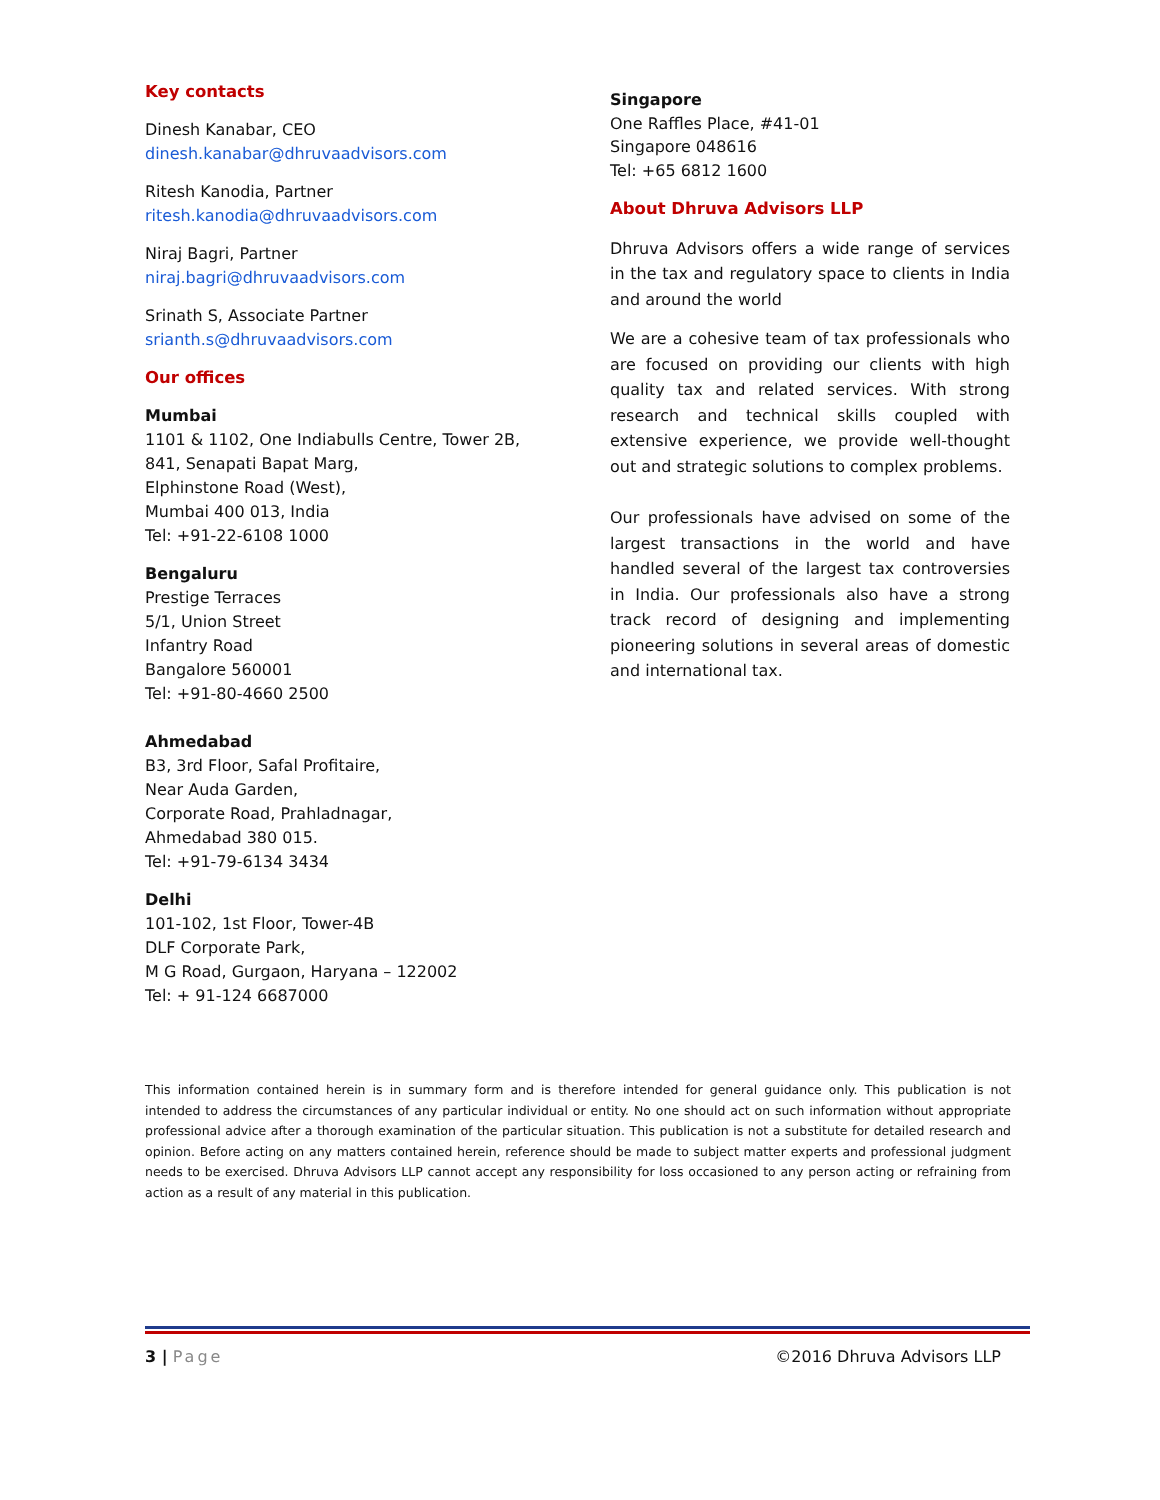Key contacts
Dinesh Kanabar, CEO
dinesh.kanabar@dhruvaadvisors.com
Ritesh Kanodia, Partner
ritesh.kanodia@dhruvaadvisors.com
Niraj Bagri, Partner
niraj.bagri@dhruvaadvisors.com
Srinath S, Associate Partner
srianth.s@dhruvaadvisors.com
Our offices
Mumbai
1101 & 1102, One Indiabulls Centre, Tower 2B,
841, Senapati Bapat Marg,
Elphinstone Road (West),
Mumbai 400 013, India
Tel: +91-22-6108 1000
Bengaluru
Prestige Terraces
5/1, Union Street
Infantry Road
Bangalore 560001
Tel: +91-80-4660 2500
Ahmedabad
B3, 3rd Floor, Safal Profitaire,
Near Auda Garden,
Corporate Road, Prahladnagar,
Ahmedabad 380 015.
Tel: +91-79-6134 3434
Delhi
101-102, 1st Floor, Tower-4B
DLF Corporate Park,
M G Road, Gurgaon, Haryana – 122002
Tel: + 91-124 6687000
Singapore
One Raffles Place, #41-01
Singapore 048616
Tel: +65 6812 1600
About Dhruva Advisors LLP
Dhruva Advisors offers a wide range of services in the tax and regulatory space to clients in India and around the world
We are a cohesive team of tax professionals who are focused on providing our clients with high quality tax and related services. With strong research and technical skills coupled with extensive experience, we provide well-thought out and strategic solutions to complex problems.
Our professionals have advised on some of the largest transactions in the world and have handled several of the largest tax controversies in India. Our professionals also have a strong track record of designing and implementing pioneering solutions in several areas of domestic and international tax.
This information contained herein is in summary form and is therefore intended for general guidance only. This publication is not intended to address the circumstances of any particular individual or entity. No one should act on such information without appropriate professional advice after a thorough examination of the particular situation. This publication is not a substitute for detailed research and opinion. Before acting on any matters contained herein, reference should be made to subject matter experts and professional judgment needs to be exercised. Dhruva Advisors LLP cannot accept any responsibility for loss occasioned to any person acting or refraining from action as a result of any material in this publication.
3 | Page ©2016 Dhruva Advisors LLP